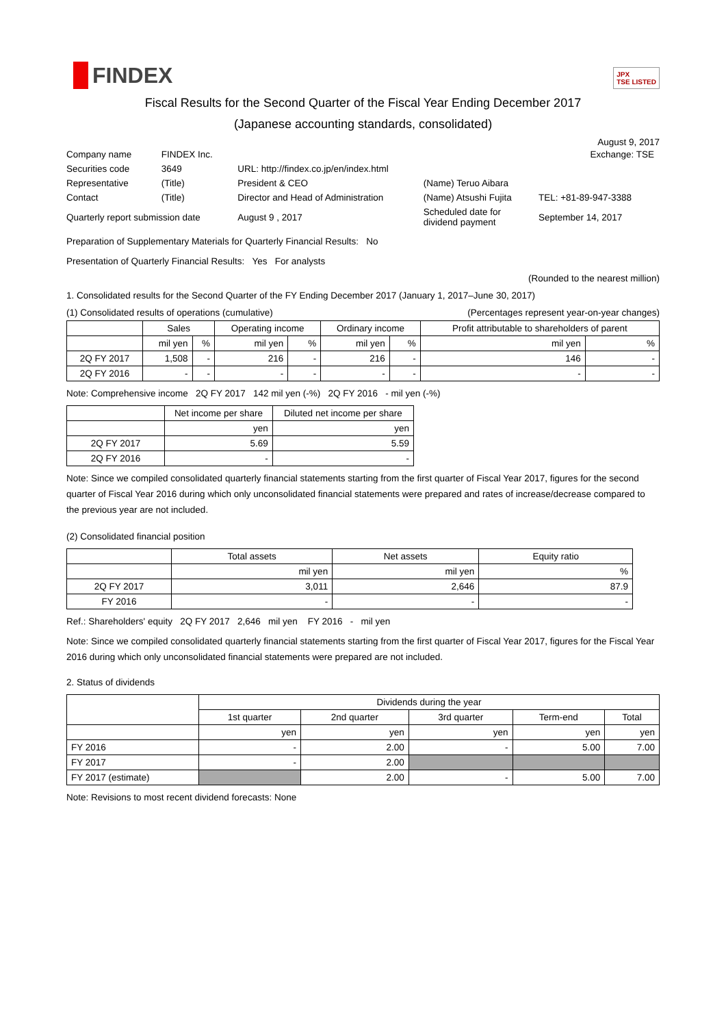FINDEX
JPX
TSE LISTED
Fiscal Results for the Second Quarter of the Fiscal Year Ending December 2017
(Japanese accounting standards, consolidated)
August 9, 2017
| Company name | FINDEX Inc. | | | Exchange: TSE |
| Securities code | 3649 | URL: http://findex.co.jp/en/index.html | | |
| Representative | (Title) | President & CEO | (Name) Teruo Aibara | |
| Contact | (Title) | Director and Head of Administration | (Name) Atsushi Fujita | TEL: +81-89-947-3388 |
| Quarterly report submission date | | August 9 , 2017 | Scheduled date for dividend payment | September 14, 2017 |
Preparation of Supplementary Materials for Quarterly Financial Results: No
Presentation of Quarterly Financial Results: Yes For analysts
(Rounded to the nearest million)
1. Consolidated results for the Second Quarter of the FY Ending December 2017 (January 1, 2017–June 30, 2017)
(1) Consolidated results of operations (cumulative) (Percentages represent year-on-year changes)
| | Sales | | Operating income | | Ordinary income | | Profit attributable to shareholders of parent | |
| --- | --- | --- | --- | --- | --- | --- | --- | --- |
| | mil yen | % | mil yen | % | mil yen | % | mil yen | % |
| 2Q FY 2017 | 1,508 | - | 216 | - | 216 | - | 146 | - |
| 2Q FY 2016 | - | - | - | - | - | - | - | - |
Note: Comprehensive income 2Q FY 2017 142 mil yen (-%) 2Q FY 2016 - mil yen (-%)
| | Net income per share | Diluted net income per share |
| --- | --- | --- |
| | yen | yen |
| 2Q FY 2017 | 5.69 | 5.59 |
| 2Q FY 2016 | - | - |
Note: Since we compiled consolidated quarterly financial statements starting from the first quarter of Fiscal Year 2017, figures for the second quarter of Fiscal Year 2016 during which only unconsolidated financial statements were prepared and rates of increase/decrease compared to the previous year are not included.
(2) Consolidated financial position
| | Total assets | Net assets | Equity ratio |
| --- | --- | --- | --- |
| | mil yen | mil yen | % |
| 2Q FY 2017 | 3,011 | 2,646 | 87.9 |
| FY 2016 | - | - | - |
Ref.: Shareholders' equity 2Q FY 2017 2,646 mil yen FY 2016 - mil yen
Note: Since we compiled consolidated quarterly financial statements starting from the first quarter of Fiscal Year 2017, figures for the Fiscal Year 2016 during which only unconsolidated financial statements were prepared are not included.
2. Status of dividends
| | Dividends during the year | | | | |
| --- | --- | --- | --- | --- | --- |
| | 1st quarter | 2nd quarter | 3rd quarter | Term-end | Total |
| | yen | yen | yen | yen | yen |
| FY 2016 | - | 2.00 | - | 5.00 | 7.00 |
| FY 2017 | - | 2.00 | | | |
| FY 2017 (estimate) | | 2.00 | - | 5.00 | 7.00 |
Note: Revisions to most recent dividend forecasts: None